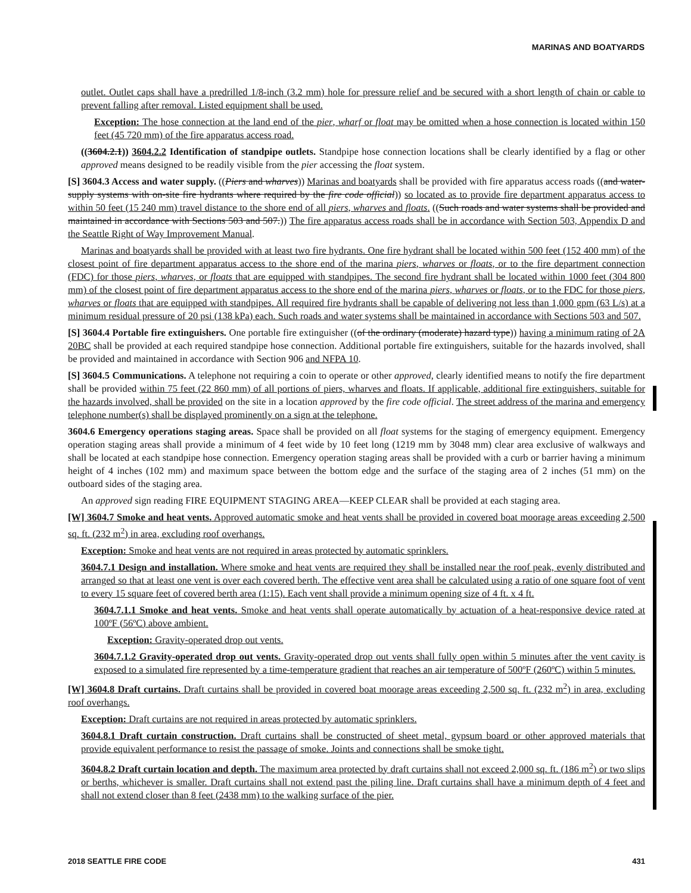MARINAS AND BOATYARDS
outlet. Outlet caps shall have a predrilled 1/8-inch (3.2 mm) hole for pressure relief and be secured with a short length of chain or cable to prevent falling after removal. Listed equipment shall be used.
Exception: The hose connection at the land end of the pier, wharf or float may be omitted when a hose connection is located within 150 feet (45 720 mm) of the fire apparatus access road.
((3604.2.1)) 3604.2.2 Identification of standpipe outlets. Standpipe hose connection locations shall be clearly identified by a flag or other approved means designed to be readily visible from the pier accessing the float system.
[S] 3604.3 Access and water supply. ((Piers and wharves)) Marinas and boatyards shall be provided with fire apparatus access roads ((and water-supply systems with on-site fire hydrants where required by the fire code official)) so located as to provide fire department apparatus access to within 50 feet (15 240 mm) travel distance to the shore end of all piers, wharves and floats. ((Such roads and water systems shall be provided and maintained in accordance with Sections 503 and 507.)) The fire apparatus access roads shall be in accordance with Section 503, Appendix D and the Seattle Right of Way Improvement Manual.
Marinas and boatyards shall be provided with at least two fire hydrants. One fire hydrant shall be located within 500 feet (152 400 mm) of the closest point of fire department apparatus access to the shore end of the marina piers, wharves or floats, or to the fire department connection (FDC) for those piers, wharves, or floats that are equipped with standpipes. The second fire hydrant shall be located within 1000 feet (304 800 mm) of the closest point of fire department apparatus access to the shore end of the marina piers, wharves or floats, or to the FDC for those piers, wharves or floats that are equipped with standpipes. All required fire hydrants shall be capable of delivering not less than 1,000 gpm (63 L/s) at a minimum residual pressure of 20 psi (138 kPa) each. Such roads and water systems shall be maintained in accordance with Sections 503 and 507.
[S] 3604.4 Portable fire extinguishers. One portable fire extinguisher ((of the ordinary (moderate) hazard type)) having a minimum rating of 2A 20BC shall be provided at each required standpipe hose connection. Additional portable fire extinguishers, suitable for the hazards involved, shall be provided and maintained in accordance with Section 906 and NFPA 10.
[S] 3604.5 Communications. A telephone not requiring a coin to operate or other approved, clearly identified means to notify the fire department shall be provided within 75 feet (22 860 mm) of all portions of piers, wharves and floats. If applicable, additional fire extinguishers, suitable for the hazards involved, shall be provided on the site in a location approved by the fire code official. The street address of the marina and emergency telephone number(s) shall be displayed prominently on a sign at the telephone.
3604.6 Emergency operations staging areas. Space shall be provided on all float systems for the staging of emergency equipment. Emergency operation staging areas shall provide a minimum of 4 feet wide by 10 feet long (1219 mm by 3048 mm) clear area exclusive of walkways and shall be located at each standpipe hose connection. Emergency operation staging areas shall be provided with a curb or barrier having a minimum height of 4 inches (102 mm) and maximum space between the bottom edge and the surface of the staging area of 2 inches (51 mm) on the outboard sides of the staging area.
An approved sign reading FIRE EQUIPMENT STAGING AREA—KEEP CLEAR shall be provided at each staging area.
[W] 3604.7 Smoke and heat vents. Approved automatic smoke and heat vents shall be provided in covered boat moorage areas exceeding 2,500 sq. ft. (232 m<sup>2</sup>) in area, excluding roof overhangs.
Exception: Smoke and heat vents are not required in areas protected by automatic sprinklers.
3604.7.1 Design and installation. Where smoke and heat vents are required they shall be installed near the roof peak, evenly distributed and arranged so that at least one vent is over each covered berth. The effective vent area shall be calculated using a ratio of one square foot of vent to every 15 square feet of covered berth area (1:15). Each vent shall provide a minimum opening size of 4 ft. x 4 ft.
3604.7.1.1 Smoke and heat vents. Smoke and heat vents shall operate automatically by actuation of a heat-responsive device rated at 100ºF (56ºC) above ambient.
Exception: Gravity-operated drop out vents.
3604.7.1.2 Gravity-operated drop out vents. Gravity-operated drop out vents shall fully open within 5 minutes after the vent cavity is exposed to a simulated fire represented by a time-temperature gradient that reaches an air temperature of 500ºF (260ºC) within 5 minutes.
[W] 3604.8 Draft curtains. Draft curtains shall be provided in covered boat moorage areas exceeding 2,500 sq. ft. (232 m<sup>2</sup>) in area, excluding roof overhangs.
Exception: Draft curtains are not required in areas protected by automatic sprinklers.
3604.8.1 Draft curtain construction. Draft curtains shall be constructed of sheet metal, gypsum board or other approved materials that provide equivalent performance to resist the passage of smoke. Joints and connections shall be smoke tight.
3604.8.2 Draft curtain location and depth. The maximum area protected by draft curtains shall not exceed 2,000 sq. ft. (186 m<sup>2</sup>) or two slips or berths, whichever is smaller. Draft curtains shall not extend past the piling line. Draft curtains shall have a minimum depth of 4 feet and shall not extend closer than 8 feet (2438 mm) to the walking surface of the pier.
2018 SEATTLE FIRE CODE 431